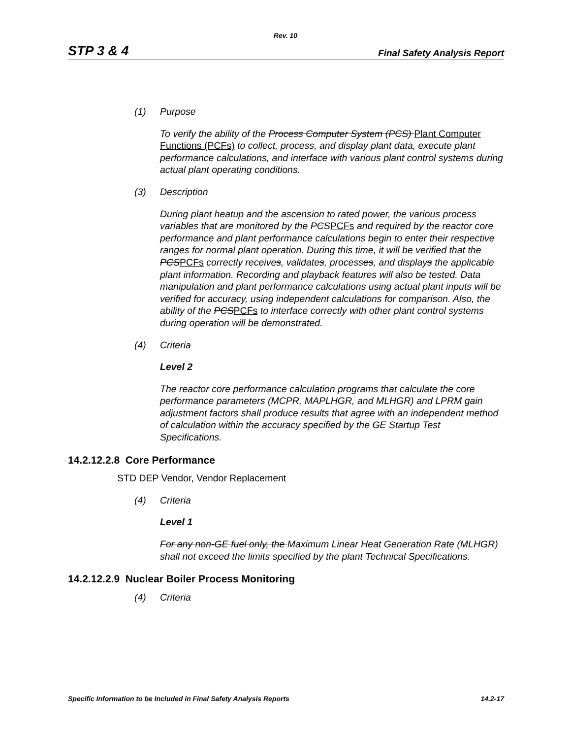Rev. 10
STP 3 & 4 Final Safety Analysis Report
(1) Purpose
To verify the ability of the Process Computer System (PCS) Plant Computer Functions (PCFs) to collect, process, and display plant data, execute plant performance calculations, and interface with various plant control systems during actual plant operating conditions.
(3) Description
During plant heatup and the ascension to rated power, the various process variables that are monitored by the PCSPCFs and required by the reactor core performance and plant performance calculations begin to enter their respective ranges for normal plant operation. During this time, it will be verified that the PCSPCFs correctly receives, validates, processes, and displays the applicable plant information. Recording and playback features will also be tested. Data manipulation and plant performance calculations using actual plant inputs will be verified for accuracy, using independent calculations for comparison. Also, the ability of the PCSPCFs to interface correctly with other plant control systems during operation will be demonstrated.
(4) Criteria
Level 2
The reactor core performance calculation programs that calculate the core performance parameters (MCPR, MAPLHGR, and MLHGR) and LPRM gain adjustment factors shall produce results that agree with an independent method of calculation within the accuracy specified by the GE Startup Test Specifications.
14.2.12.2.8 Core Performance
STD DEP Vendor, Vendor Replacement
(4) Criteria
Level 1
For any non-GE fuel only, the Maximum Linear Heat Generation Rate (MLHGR) shall not exceed the limits specified by the plant Technical Specifications.
14.2.12.2.9 Nuclear Boiler Process Monitoring
(4) Criteria
Specific Information to be Included in Final Safety Analysis Reports 14.2-17